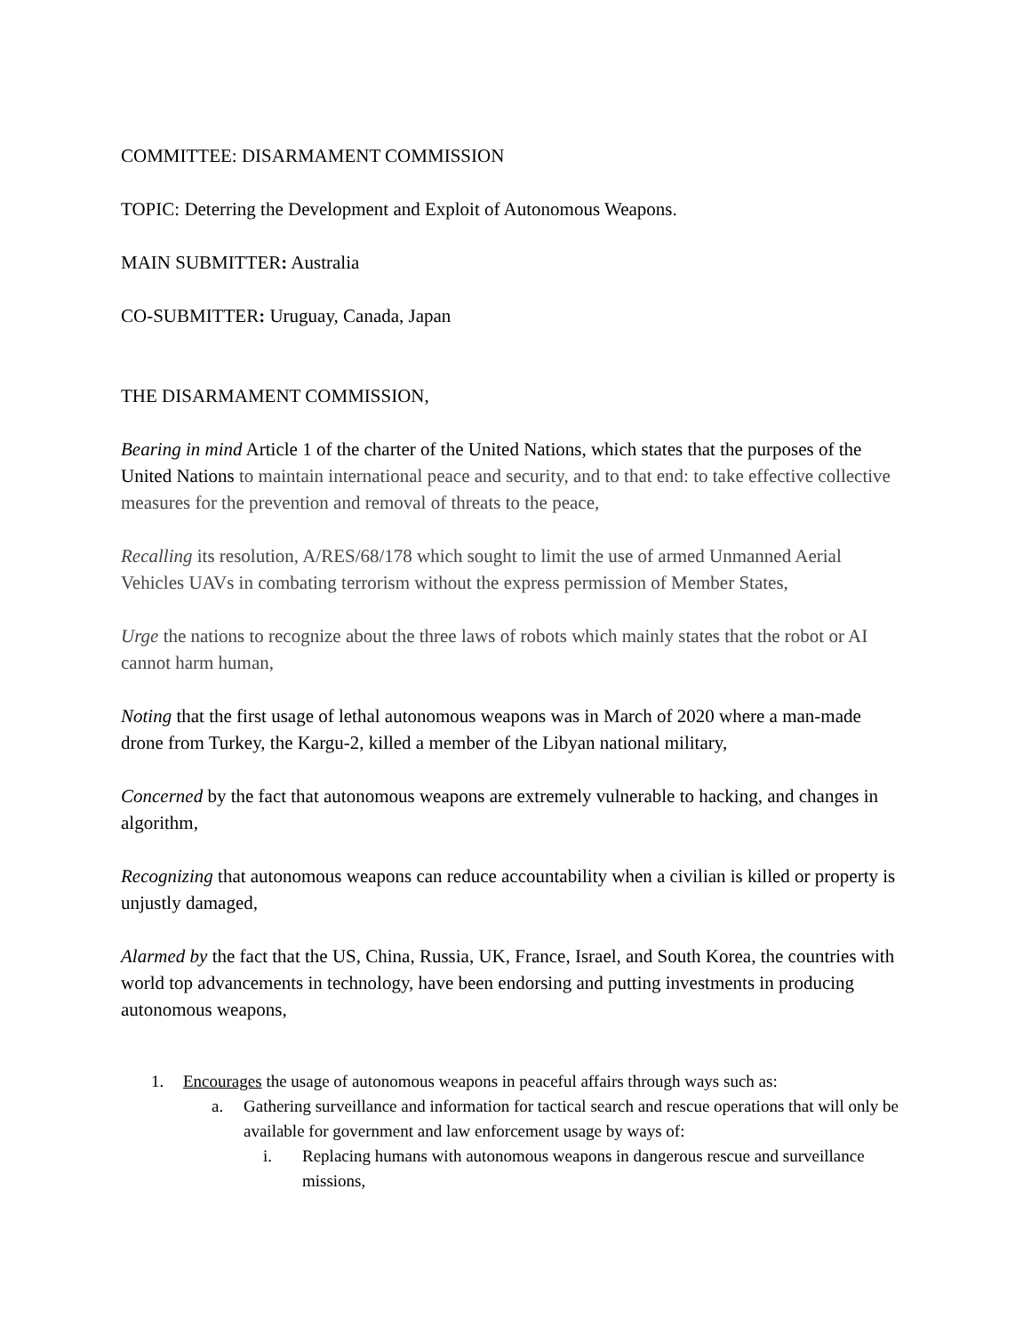COMMITTEE: DISARMAMENT COMMISSION
TOPIC: Deterring the Development and Exploit of Autonomous Weapons.
MAIN SUBMITTER: Australia
CO-SUBMITTER: Uruguay, Canada, Japan
THE DISARMAMENT COMMISSION,
Bearing in mind Article 1 of the charter of the United Nations, which states that the purposes of the United Nations to maintain international peace and security, and to that end: to take effective collective measures for the prevention and removal of threats to the peace,
Recalling its resolution, A/RES/68/178 which sought to limit the use of armed Unmanned Aerial Vehicles UAVs in combating terrorism without the express permission of Member States,
Urge the nations to recognize about the three laws of robots which mainly states that the robot or AI cannot harm human,
Noting that the first usage of lethal autonomous weapons was in March of 2020 where a man-made drone from Turkey, the Kargu-2, killed a member of the Libyan national military,
Concerned by the fact that autonomous weapons are extremely vulnerable to hacking, and changes in algorithm,
Recognizing that autonomous weapons can reduce accountability when a civilian is killed or property is unjustly damaged,
Alarmed by the fact that the US, China, Russia, UK, France, Israel, and South Korea, the countries with world top advancements in technology, have been endorsing and putting investments in producing autonomous weapons,
1. Encourages the usage of autonomous weapons in peaceful affairs through ways such as:
a. Gathering surveillance and information for tactical search and rescue operations that will only be available for government and law enforcement usage by ways of:
i. Replacing humans with autonomous weapons in dangerous rescue and surveillance missions,